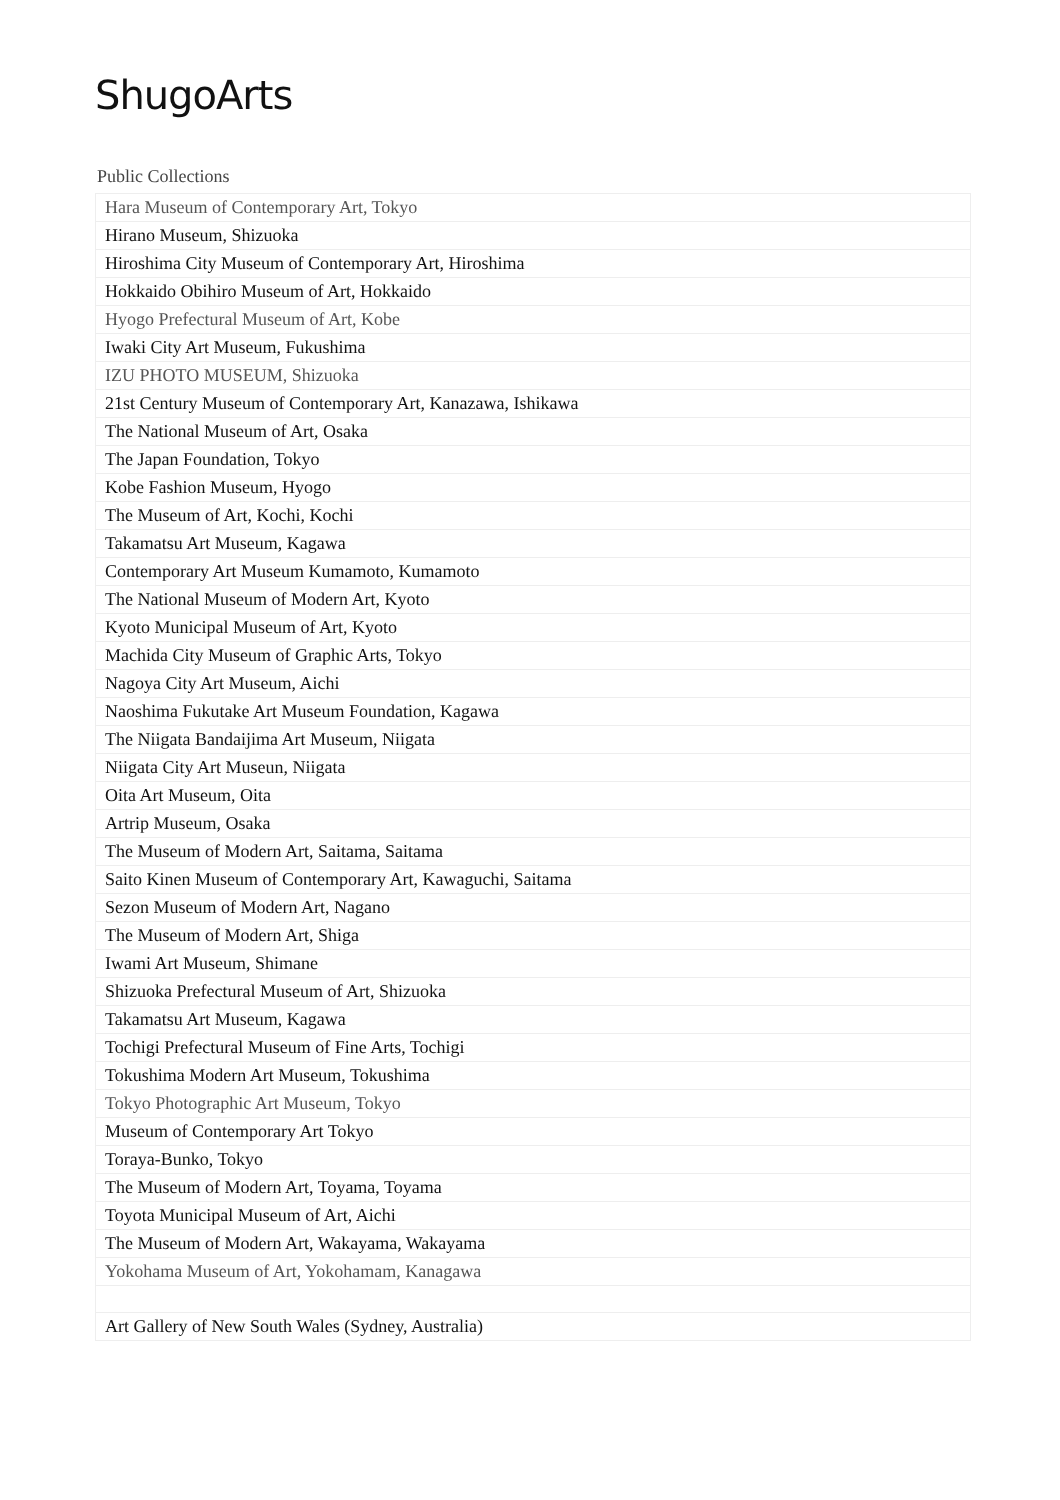ShugoArts
Public Collections
| Hara Museum of Contemporary Art, Tokyo |
| Hirano Museum, Shizuoka |
| Hiroshima City Museum of Contemporary Art, Hiroshima |
| Hokkaido Obihiro Museum of Art, Hokkaido |
| Hyogo Prefectural Museum of Art, Kobe |
| Iwaki City Art Museum, Fukushima |
| IZU PHOTO MUSEUM, Shizuoka |
| 21st Century Museum of Contemporary Art, Kanazawa, Ishikawa |
| The National Museum of Art, Osaka |
| The Japan Foundation, Tokyo |
| Kobe Fashion Museum, Hyogo |
| The Museum of Art, Kochi, Kochi |
| Takamatsu Art Museum, Kagawa |
| Contemporary Art Museum Kumamoto, Kumamoto |
| The National Museum of Modern Art, Kyoto |
| Kyoto Municipal Museum of Art, Kyoto |
| Machida City Museum of Graphic Arts, Tokyo |
| Nagoya City Art Museum, Aichi |
| Naoshima Fukutake Art Museum Foundation, Kagawa |
| The Niigata Bandaijima Art Museum, Niigata |
| Niigata City Art Museun, Niigata |
| Oita Art Museum, Oita |
| Artrip Museum, Osaka |
| The Museum of Modern Art, Saitama, Saitama |
| Saito Kinen Museum of Contemporary Art, Kawaguchi, Saitama |
| Sezon Museum of Modern Art, Nagano |
| The Museum of Modern Art, Shiga |
| Iwami Art Museum, Shimane |
| Shizuoka Prefectural Museum of Art, Shizuoka |
| Takamatsu Art Museum, Kagawa |
| Tochigi Prefectural Museum of Fine Arts, Tochigi |
| Tokushima Modern Art Museum, Tokushima |
| Tokyo Photographic Art Museum, Tokyo |
| Museum of Contemporary Art Tokyo |
| Toraya-Bunko, Tokyo |
| The Museum of Modern Art, Toyama, Toyama |
| Toyota Municipal Museum of Art, Aichi |
| The Museum of Modern Art, Wakayama, Wakayama |
| Yokohama Museum of Art, Yokohamam, Kanagawa |
| Art Gallery of New South Wales (Sydney, Australia) |